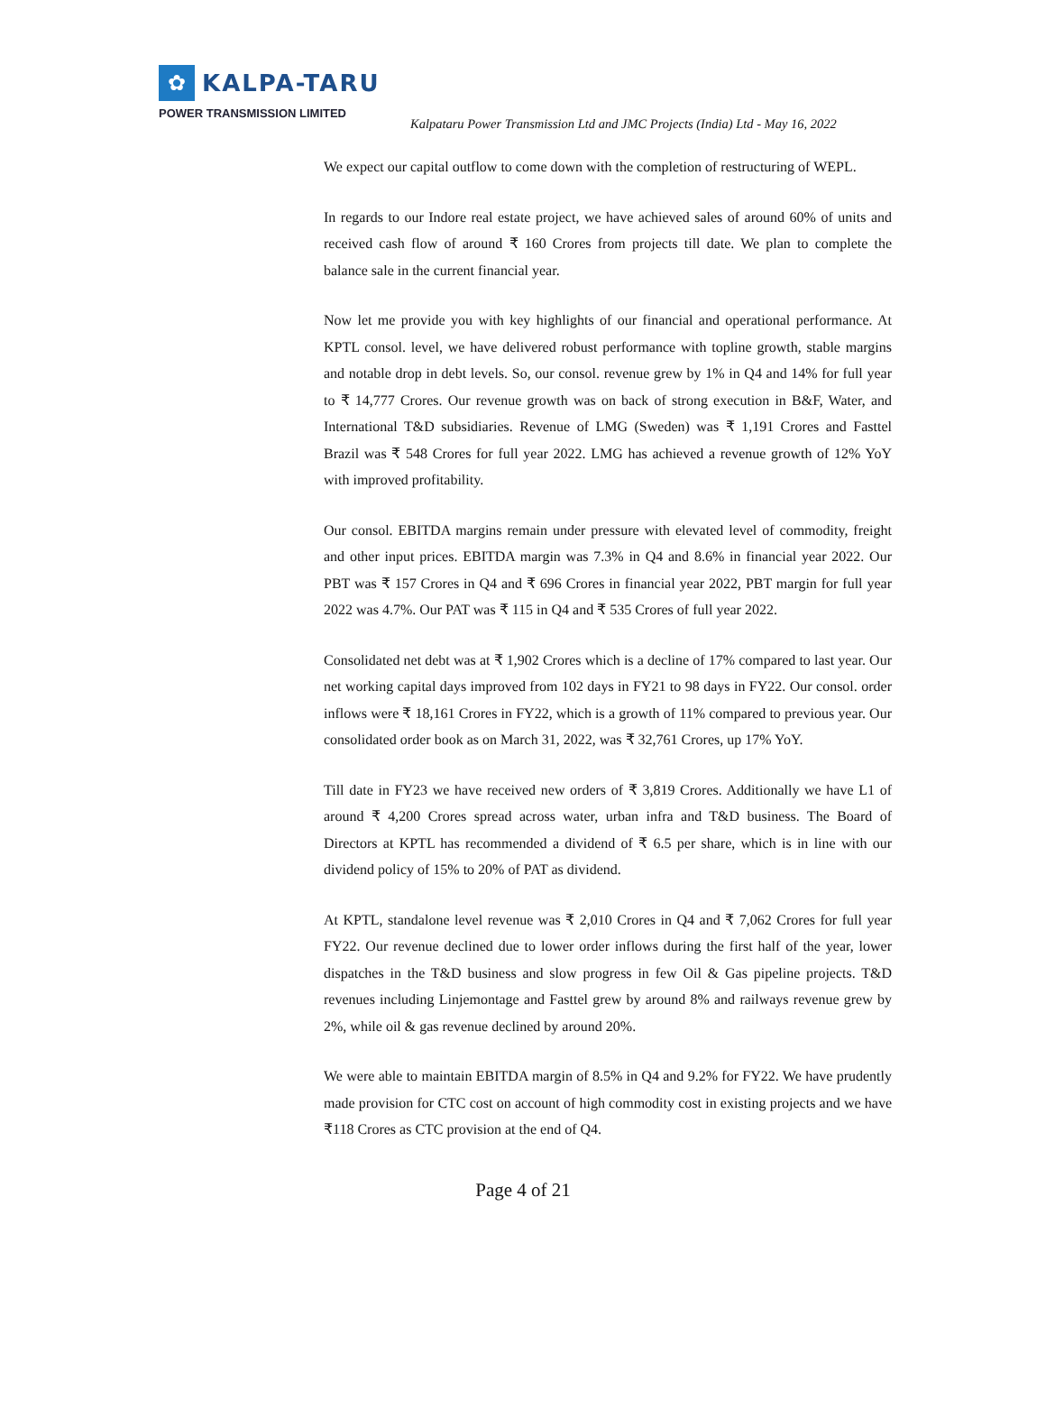✿
KALPA-TARU
POWER TRANSMISSION LIMITED
Kalpataru Power Transmission Ltd and JMC Projects (India) Ltd - May 16, 2022
We expect our capital outflow to come down with the completion of restructuring of WEPL.
In regards to our Indore real estate project, we have achieved sales of around 60% of units and received cash flow of around ₹ 160 Crores from projects till date. We plan to complete the balance sale in the current financial year.
Now let me provide you with key highlights of our financial and operational performance. At KPTL consol. level, we have delivered robust performance with topline growth, stable margins and notable drop in debt levels. So, our consol. revenue grew by 1% in Q4 and 14% for full year to ₹ 14,777 Crores. Our revenue growth was on back of strong execution in B&F, Water, and International T&D subsidiaries. Revenue of LMG (Sweden) was ₹ 1,191 Crores and Fasttel Brazil was ₹ 548 Crores for full year 2022. LMG has achieved a revenue growth of 12% YoY with improved profitability.
Our consol. EBITDA margins remain under pressure with elevated level of commodity, freight and other input prices. EBITDA margin was 7.3% in Q4 and 8.6% in financial year 2022. Our PBT was ₹ 157 Crores in Q4 and ₹ 696 Crores in financial year 2022, PBT margin for full year 2022 was 4.7%. Our PAT was ₹ 115 in Q4 and ₹ 535 Crores of full year 2022.
Consolidated net debt was at ₹ 1,902 Crores which is a decline of 17% compared to last year. Our net working capital days improved from 102 days in FY21 to 98 days in FY22. Our consol. order inflows were ₹ 18,161 Crores in FY22, which is a growth of 11% compared to previous year. Our consolidated order book as on March 31, 2022, was ₹ 32,761 Crores, up 17% YoY.
Till date in FY23 we have received new orders of ₹ 3,819 Crores. Additionally we have L1 of around ₹ 4,200 Crores spread across water, urban infra and T&D business. The Board of Directors at KPTL has recommended a dividend of ₹ 6.5 per share, which is in line with our dividend policy of 15% to 20% of PAT as dividend.
At KPTL, standalone level revenue was ₹ 2,010 Crores in Q4 and ₹ 7,062 Crores for full year FY22. Our revenue declined due to lower order inflows during the first half of the year, lower dispatches in the T&D business and slow progress in few Oil & Gas pipeline projects. T&D revenues including Linjemontage and Fasttel grew by around 8% and railways revenue grew by 2%, while oil & gas revenue declined by around 20%.
We were able to maintain EBITDA margin of 8.5% in Q4 and 9.2% for FY22. We have prudently made provision for CTC cost on account of high commodity cost in existing projects and we have ₹118 Crores as CTC provision at the end of Q4.
Page 4 of 21